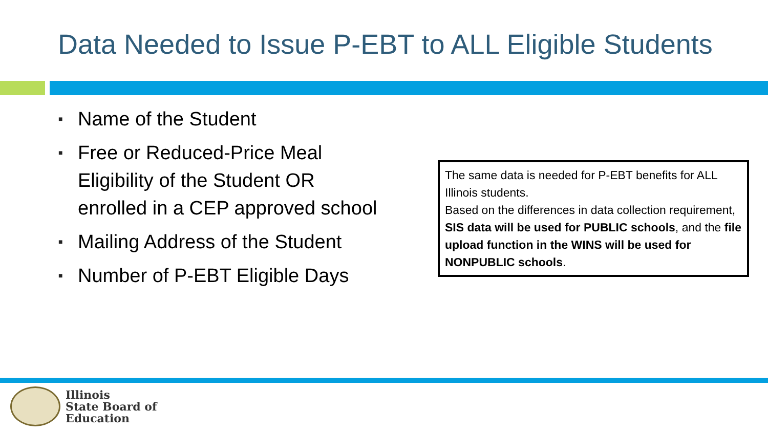Data Needed to Issue P-EBT to ALL Eligible Students
■ Name of the Student
■ Free or Reduced-Price Meal Eligibility of the Student OR enrolled in a CEP approved school
■ Mailing Address of the Student
■ Number of P-EBT Eligible Days
The same data is needed for P-EBT benefits for ALL Illinois students.
Based on the differences in data collection requirement, SIS data will be used for PUBLIC schools, and the file upload function in the WINS will be used for NONPUBLIC schools.
Illinois
State Board of
Education